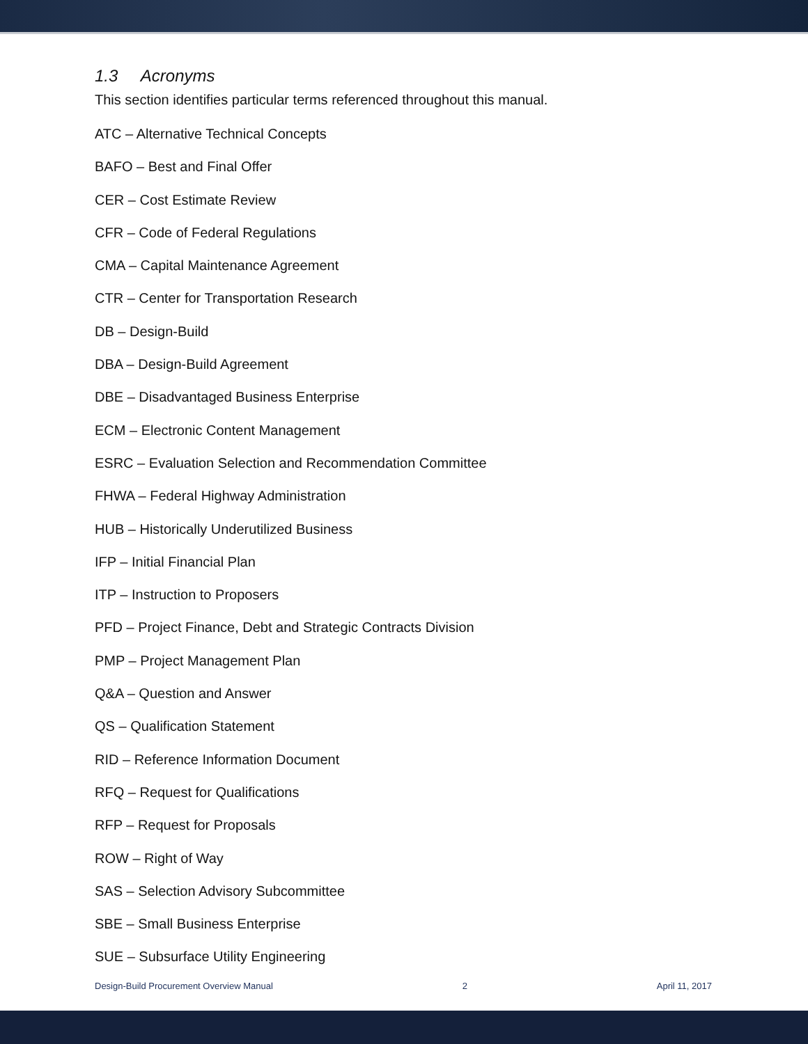1.3 Acronyms
This section identifies particular terms referenced throughout this manual.
ATC – Alternative Technical Concepts
BAFO – Best and Final Offer
CER – Cost Estimate Review
CFR – Code of Federal Regulations
CMA – Capital Maintenance Agreement
CTR – Center for Transportation Research
DB – Design-Build
DBA – Design-Build Agreement
DBE – Disadvantaged Business Enterprise
ECM – Electronic Content Management
ESRC – Evaluation Selection and Recommendation Committee
FHWA – Federal Highway Administration
HUB – Historically Underutilized Business
IFP – Initial Financial Plan
ITP – Instruction to Proposers
PFD – Project Finance, Debt and Strategic Contracts Division
PMP – Project Management Plan
Q&A – Question and Answer
QS – Qualification Statement
RID – Reference Information Document
RFQ – Request for Qualifications
RFP – Request for Proposals
ROW – Right of Way
SAS – Selection Advisory Subcommittee
SBE – Small Business Enterprise
SUE – Subsurface Utility Engineering
Design-Build Procurement Overview Manual 2 April 11, 2017